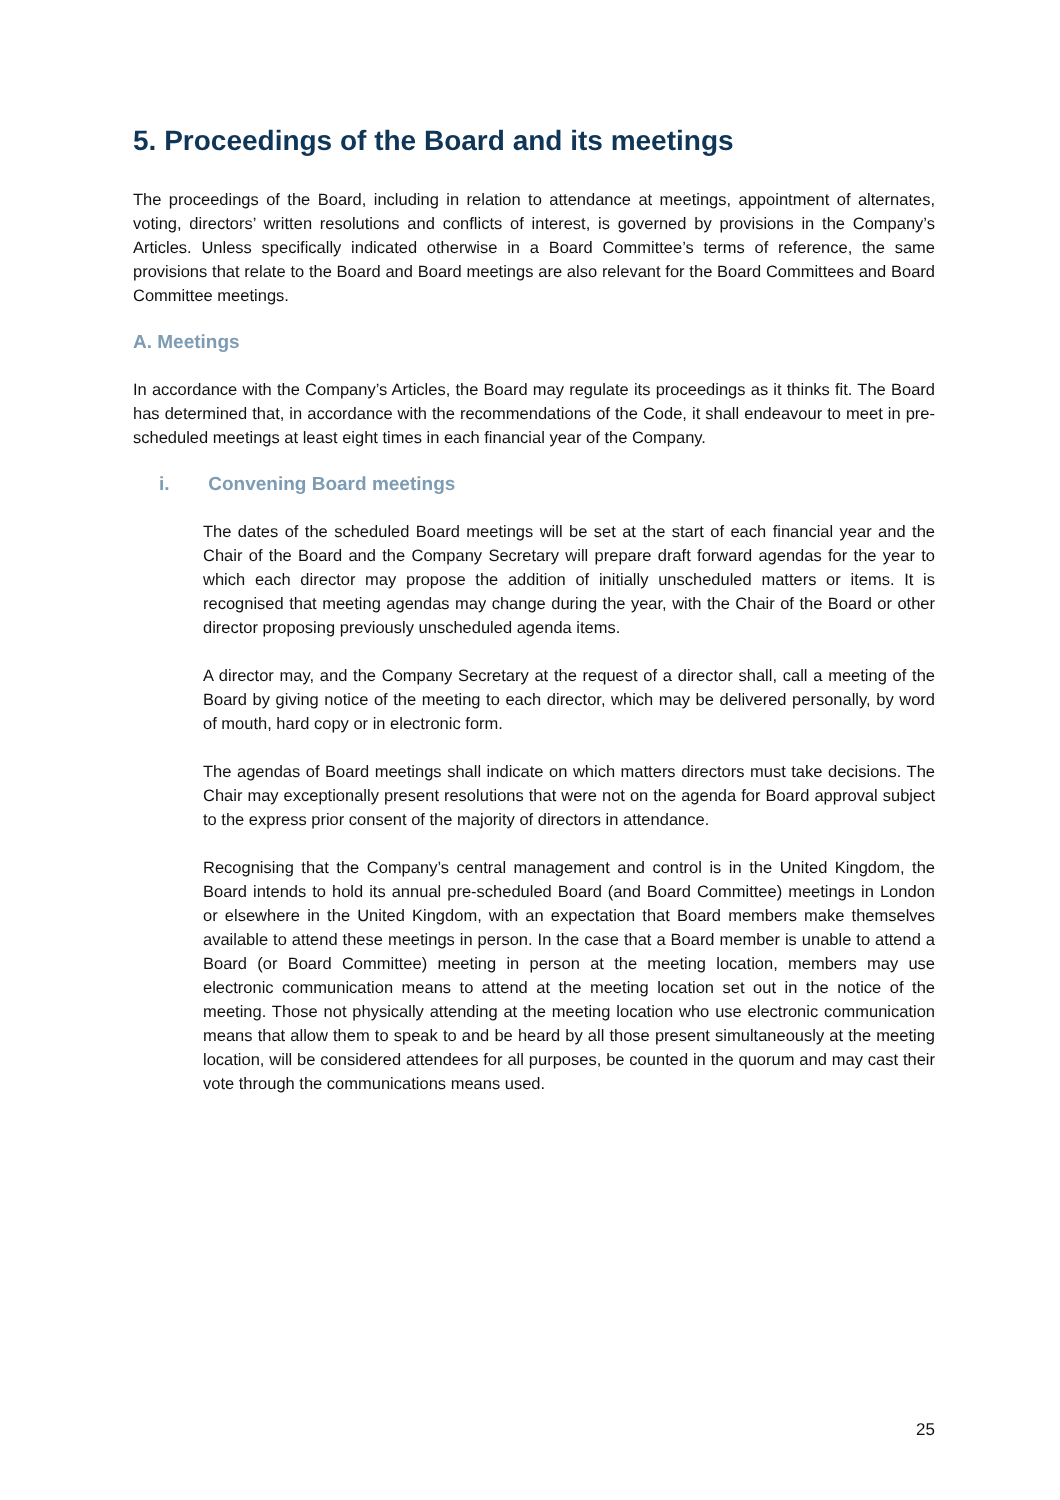5. Proceedings of the Board and its meetings
The proceedings of the Board, including in relation to attendance at meetings, appointment of alternates, voting, directors’ written resolutions and conflicts of interest, is governed by provisions in the Company’s Articles. Unless specifically indicated otherwise in a Board Committee’s terms of reference, the same provisions that relate to the Board and Board meetings are also relevant for the Board Committees and Board Committee meetings.
A. Meetings
In accordance with the Company’s Articles, the Board may regulate its proceedings as it thinks fit. The Board has determined that, in accordance with the recommendations of the Code, it shall endeavour to meet in pre-scheduled meetings at least eight times in each financial year of the Company.
i. Convening Board meetings
The dates of the scheduled Board meetings will be set at the start of each financial year and the Chair of the Board and the Company Secretary will prepare draft forward agendas for the year to which each director may propose the addition of initially unscheduled matters or items. It is recognised that meeting agendas may change during the year, with the Chair of the Board or other director proposing previously unscheduled agenda items.
A director may, and the Company Secretary at the request of a director shall, call a meeting of the Board by giving notice of the meeting to each director, which may be delivered personally, by word of mouth, hard copy or in electronic form.
The agendas of Board meetings shall indicate on which matters directors must take decisions. The Chair may exceptionally present resolutions that were not on the agenda for Board approval subject to the express prior consent of the majority of directors in attendance.
Recognising that the Company’s central management and control is in the United Kingdom, the Board intends to hold its annual pre-scheduled Board (and Board Committee) meetings in London or elsewhere in the United Kingdom, with an expectation that Board members make themselves available to attend these meetings in person. In the case that a Board member is unable to attend a Board (or Board Committee) meeting in person at the meeting location, members may use electronic communication means to attend at the meeting location set out in the notice of the meeting. Those not physically attending at the meeting location who use electronic communication means that allow them to speak to and be heard by all those present simultaneously at the meeting location, will be considered attendees for all purposes, be counted in the quorum and may cast their vote through the communications means used.
25